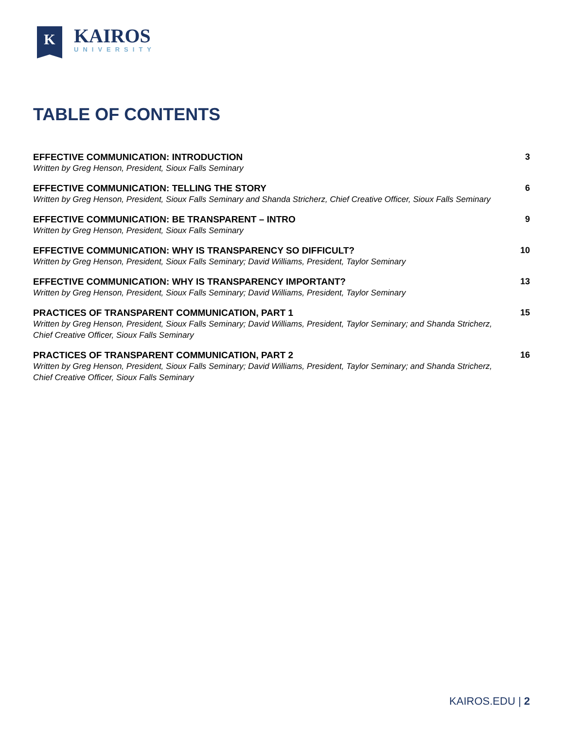K
KAIROS
UNIVERSITY
TABLE OF CONTENTS
EFFECTIVE COMMUNICATION: INTRODUCTION
Written by Greg Henson, President, Sioux Falls Seminary
3
EFFECTIVE COMMUNICATION: TELLING THE STORY
Written by Greg Henson, President, Sioux Falls Seminary and Shanda Stricherz, Chief Creative Officer, Sioux Falls Seminary
6
EFFECTIVE COMMUNICATION: BE TRANSPARENT – INTRO
Written by Greg Henson, President, Sioux Falls Seminary
9
EFFECTIVE COMMUNICATION: WHY IS TRANSPARENCY SO DIFFICULT?
Written by Greg Henson, President, Sioux Falls Seminary; David Williams, President, Taylor Seminary
10
EFFECTIVE COMMUNICATION: WHY IS TRANSPARENCY IMPORTANT?
Written by Greg Henson, President, Sioux Falls Seminary; David Williams, President, Taylor Seminary
13
PRACTICES OF TRANSPARENT COMMUNICATION, PART 1
Written by Greg Henson, President, Sioux Falls Seminary; David Williams, President, Taylor Seminary; and Shanda Stricherz, Chief Creative Officer, Sioux Falls Seminary
15
PRACTICES OF TRANSPARENT COMMUNICATION, PART 2
Written by Greg Henson, President, Sioux Falls Seminary; David Williams, President, Taylor Seminary; and Shanda Stricherz, Chief Creative Officer, Sioux Falls Seminary
16
KAIROS.EDU | 2